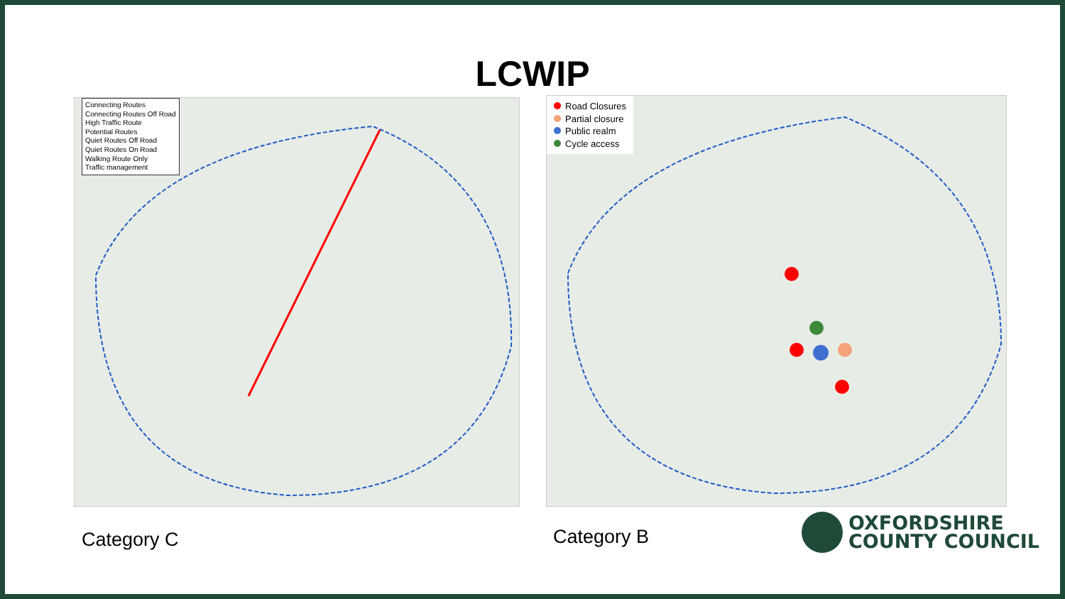LCWIP
Connecting Routes
Connecting Routes Off Road
High Traffic Route
Potential Routes
Quiet Routes Off Road
Quiet Routes On Road
Walking Route Only
Traffic management
Road Closures
Partial closure
Public realm
Cycle access
Category C Category B
OXFORDSHIRE
COUNTY COUNCIL